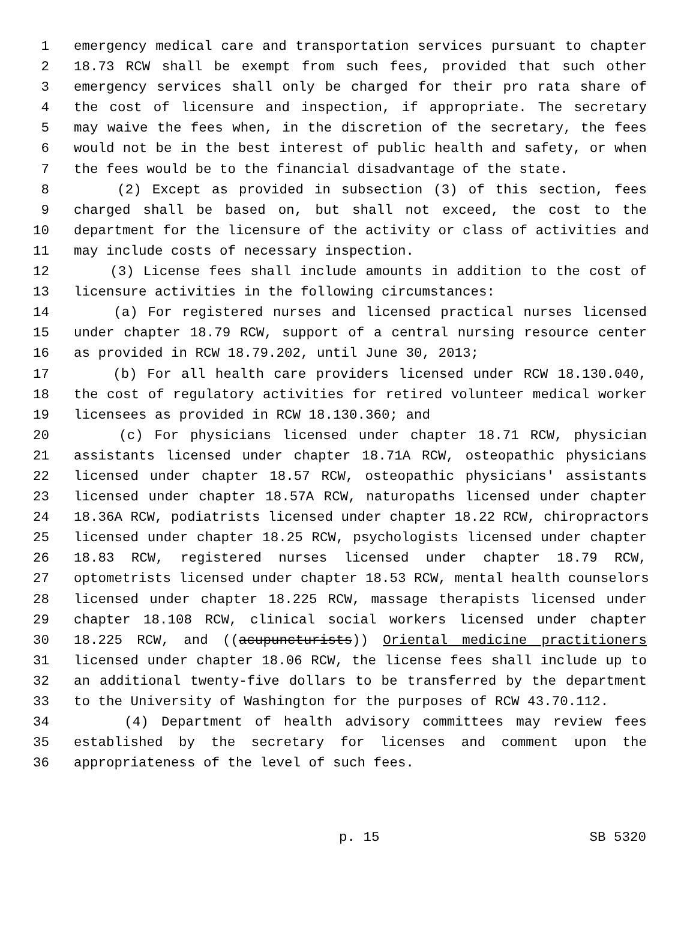1 emergency medical care and transportation services pursuant to chapter
2 18.73 RCW shall be exempt from such fees, provided that such other
3 emergency services shall only be charged for their pro rata share of
4 the cost of licensure and inspection, if appropriate. The secretary
5 may waive the fees when, in the discretion of the secretary, the fees
6 would not be in the best interest of public health and safety, or when
7 the fees would be to the financial disadvantage of the state.
8 (2) Except as provided in subsection (3) of this section, fees
9 charged shall be based on, but shall not exceed, the cost to the
10 department for the licensure of the activity or class of activities and
11 may include costs of necessary inspection.
12 (3) License fees shall include amounts in addition to the cost of
13 licensure activities in the following circumstances:
14 (a) For registered nurses and licensed practical nurses licensed
15 under chapter 18.79 RCW, support of a central nursing resource center
16 as provided in RCW 18.79.202, until June 30, 2013;
17 (b) For all health care providers licensed under RCW 18.130.040,
18 the cost of regulatory activities for retired volunteer medical worker
19 licensees as provided in RCW 18.130.360; and
20 (c) For physicians licensed under chapter 18.71 RCW, physician
21 assistants licensed under chapter 18.71A RCW, osteopathic physicians
22 licensed under chapter 18.57 RCW, osteopathic physicians' assistants
23 licensed under chapter 18.57A RCW, naturopaths licensed under chapter
24 18.36A RCW, podiatrists licensed under chapter 18.22 RCW, chiropractors
25 licensed under chapter 18.25 RCW, psychologists licensed under chapter
26 18.83 RCW, registered nurses licensed under chapter 18.79 RCW,
27 optometrists licensed under chapter 18.53 RCW, mental health counselors
28 licensed under chapter 18.225 RCW, massage therapists licensed under
29 chapter 18.108 RCW, clinical social workers licensed under chapter
30 18.225 RCW, and ((acupuncturists)) Oriental medicine practitioners
31 licensed under chapter 18.06 RCW, the license fees shall include up to
32 an additional twenty-five dollars to be transferred by the department
33 to the University of Washington for the purposes of RCW 43.70.112.
34 (4) Department of health advisory committees may review fees
35 established by the secretary for licenses and comment upon the
36 appropriateness of the level of such fees.
p. 15 SB 5320